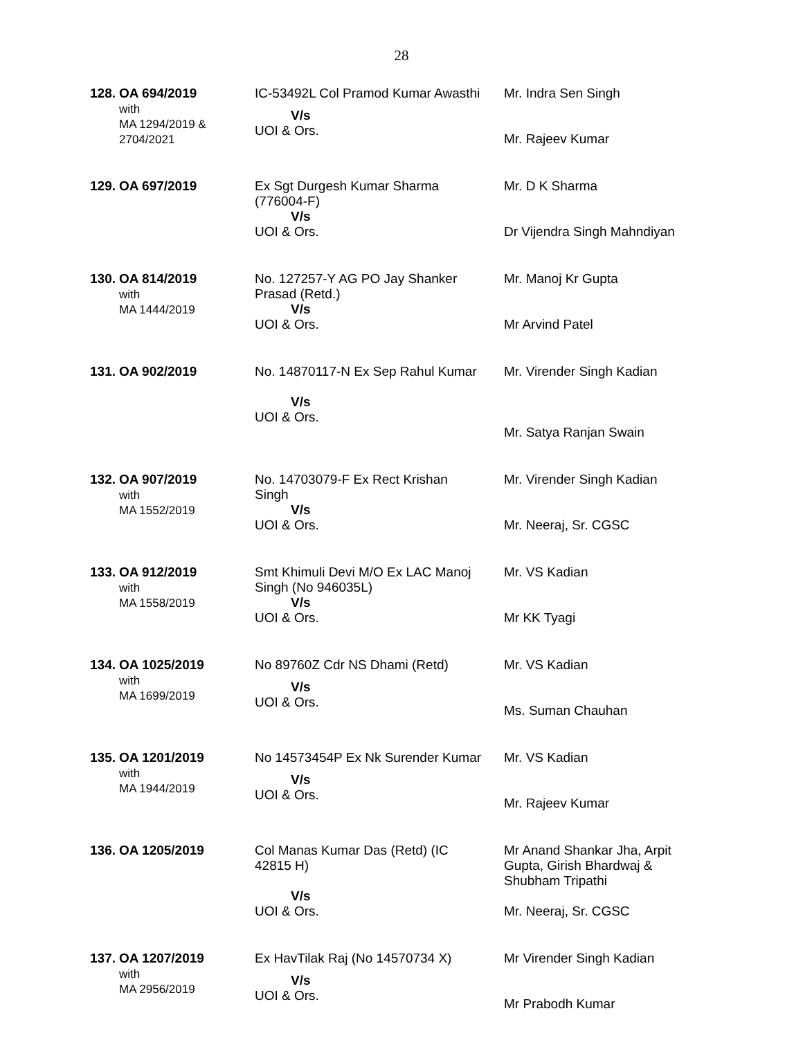28
| 128. | OA 694/2019 with MA 1294/2019 & 2704/2021 | IC-53492L Col Pramod Kumar Awasthi V/s UOI & Ors. | Mr. Indra Sen Singh Mr. Rajeev Kumar |
| 129. | OA 697/2019 | Ex Sgt Durgesh Kumar Sharma (776004-F) V/s UOI & Ors. | Mr. D K Sharma Dr Vijendra Singh Mahndiyan |
| 130. | OA 814/2019 with MA 1444/2019 | No. 127257-Y AG PO Jay Shanker Prasad (Retd.) V/s UOI & Ors. | Mr. Manoj Kr Gupta Mr Arvind Patel |
| 131. | OA 902/2019 | No. 14870117-N Ex Sep Rahul Kumar V/s UOI & Ors. | Mr. Virender Singh Kadian Mr. Satya Ranjan Swain |
| 132. | OA 907/2019 with MA 1552/2019 | No. 14703079-F Ex Rect Krishan Singh V/s UOI & Ors. | Mr. Virender Singh Kadian Mr. Neeraj, Sr. CGSC |
| 133. | OA 912/2019 with MA 1558/2019 | Smt Khimuli Devi M/O Ex LAC Manoj Singh (No 946035L) V/s UOI & Ors. | Mr. VS Kadian Mr KK Tyagi |
| 134. | OA 1025/2019 with MA 1699/2019 | No 89760Z Cdr NS Dhami (Retd) V/s UOI & Ors. | Mr. VS Kadian Ms. Suman Chauhan |
| 135. | OA 1201/2019 with MA 1944/2019 | No 14573454P Ex Nk Surender Kumar V/s UOI & Ors. | Mr. VS Kadian Mr. Rajeev Kumar |
| 136. | OA 1205/2019 | Col Manas Kumar Das (Retd) (IC 42815 H) V/s UOI & Ors. | Mr Anand Shankar Jha, Arpit Gupta, Girish Bhardwaj & Shubham Tripathi Mr. Neeraj, Sr. CGSC |
| 137. | OA 1207/2019 with MA 2956/2019 | Ex HavTilak Raj (No 14570734 X) V/s UOI & Ors. | Mr Virender Singh Kadian Mr Prabodh Kumar |